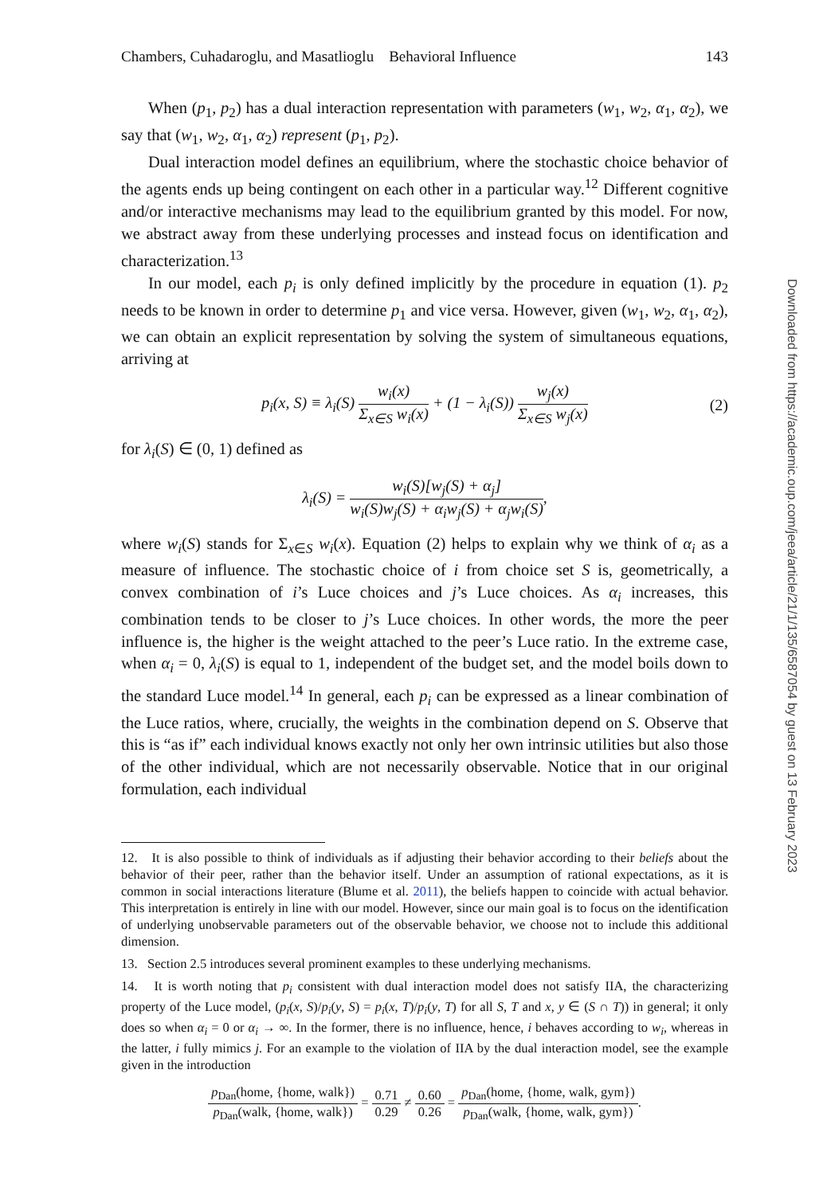Chambers, Cuhadaroglu, and Masatlioglu Behavioral Influence 143
When (p<sub>1</sub>, p<sub>2</sub>) has a dual interaction representation with parameters (w<sub>1</sub>, w<sub>2</sub>, α<sub>1</sub>, α<sub>2</sub>), we say that (w<sub>1</sub>, w<sub>2</sub>, α<sub>1</sub>, α<sub>2</sub>) represent (p<sub>1</sub>, p<sub>2</sub>).
Dual interaction model defines an equilibrium, where the stochastic choice behavior of the agents ends up being contingent on each other in a particular way.<sup>12</sup> Different cognitive and/or interactive mechanisms may lead to the equilibrium granted by this model. For now, we abstract away from these underlying processes and instead focus on identification and characterization.<sup>13</sup>
In our model, each p<sub>i</sub> is only defined implicitly by the procedure in equation (1). p<sub>2</sub> needs to be known in order to determine p<sub>1</sub> and vice versa. However, given (w<sub>1</sub>, w<sub>2</sub>, α<sub>1</sub>, α<sub>2</sub>), we can obtain an explicit representation by solving the system of simultaneous equations, arriving at
p<sub>i</sub>(x, S) ≡ λ<sub>i</sub>(S) w<sub>i</sub>(x) Σ<sub>x∈S</sub> w<sub>i</sub>(x) + (1 − λ<sub>i</sub>(S)) w<sub>j</sub>(x) Σ<sub>x∈S</sub> w<sub>j</sub>(x)
(2)
for λ<sub>i</sub>(S) ∈ (0, 1) defined as
λ<sub>i</sub>(S) = w<sub>i</sub>(S)[w<sub>j</sub>(S) + α<sub>j</sub>] w<sub>i</sub>(S)w<sub>j</sub>(S) + α<sub>i</sub>w<sub>j</sub>(S) + α<sub>j</sub>w<sub>i</sub>(S),
where w<sub>i</sub>(S) stands for Σ<sub>x∈S</sub> w<sub>i</sub>(x). Equation (2) helps to explain why we think of α<sub>i</sub> as a measure of influence. The stochastic choice of i from choice set S is, geometrically, a convex combination of i’s Luce choices and j’s Luce choices. As α<sub>i</sub> increases, this combination tends to be closer to j’s Luce choices. In other words, the more the peer influence is, the higher is the weight attached to the peer’s Luce ratio. In the extreme case, when α<sub>i</sub> = 0, λ<sub>i</sub>(S) is equal to 1, independent of the budget set, and the model boils down to the standard Luce model.<sup>14</sup> In general, each p<sub>i</sub> can be expressed as a linear combination of the Luce ratios, where, crucially, the weights in the combination depend on S. Observe that this is “as if” each individual knows exactly not only her own intrinsic utilities but also those of the other individual, which are not necessarily observable. Notice that in our original formulation, each individual
12. It is also possible to think of individuals as if adjusting their behavior according to their beliefs about the behavior of their peer, rather than the behavior itself. Under an assumption of rational expectations, as it is common in social interactions literature (Blume et al. 2011), the beliefs happen to coincide with actual behavior. This interpretation is entirely in line with our model. However, since our main goal is to focus on the identification of underlying unobservable parameters out of the observable behavior, we choose not to include this additional dimension.
13. Section 2.5 introduces several prominent examples to these underlying mechanisms.
14. It is worth noting that p<sub>i</sub> consistent with dual interaction model does not satisfy IIA, the characterizing property of the Luce model, (p<sub>i</sub>(x, S)/p<sub>i</sub>(y, S) = p<sub>i</sub>(x, T)/p<sub>i</sub>(y, T) for all S, T and x, y ∈ (S ∩ T)) in general; it only does so when α<sub>i</sub> = 0 or α<sub>i</sub> → ∞. In the former, there is no influence, hence, i behaves according to w<sub>i</sub>, whereas in the latter, i fully mimics j. For an example to the violation of IIA by the dual interaction model, see the example given in the introduction
p<sub>Dan</sub>(home, {home, walk}) p<sub>Dan</sub>(walk, {home, walk}) = 0.71 0.29 ≠ 0.60 0.26 = p<sub>Dan</sub>(home, {home, walk, gym}) p<sub>Dan</sub>(walk, {home, walk, gym}).
Downloaded from https://academic.oup.com/jeea/article/21/1/135/6587054 by guest on 13 February 2023